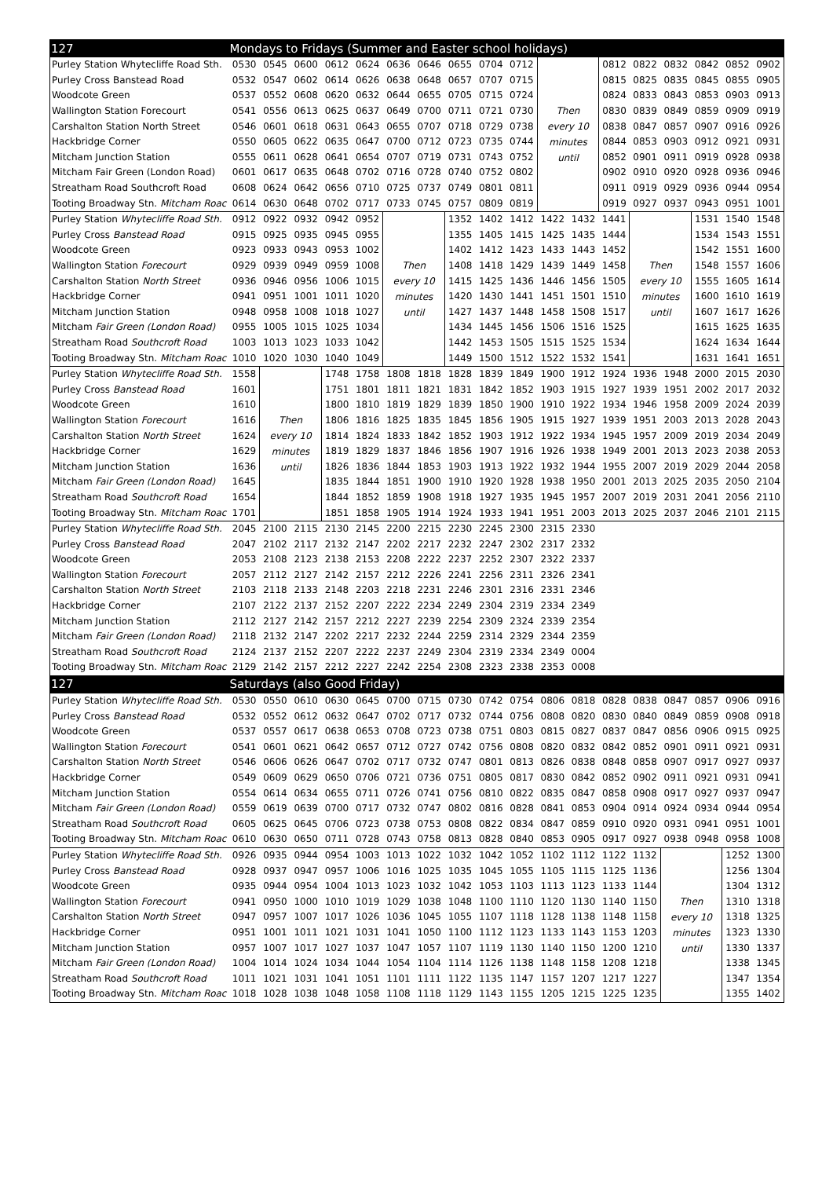| 127 | Mondays to Fridays (Summer and Easter school holidays) | | | | | | | | | | | | | | | | | |
| Purley Station Whytecliffe Road Sth. | 0530 | 0545 | 0600 | 0612 | 0624 | 0636 | 0646 | 0655 | 0704 | 0712 | Then every 10 minutes until | | 0812 | 0822 | 0832 | 0842 | 0852 | 0902 |
| Purley Cross Banstead Road | 0532 | 0547 | 0602 | 0614 | 0626 | 0638 | 0648 | 0657 | 0707 | 0715 | | | 0815 | 0825 | 0835 | 0845 | 0855 | 0905 |
| Woodcote Green | 0537 | 0552 | 0608 | 0620 | 0632 | 0644 | 0655 | 0705 | 0715 | 0724 | | | 0824 | 0833 | 0843 | 0853 | 0903 | 0913 |
| Wallington Station Forecourt | 0541 | 0556 | 0613 | 0625 | 0637 | 0649 | 0700 | 0711 | 0721 | 0730 | | | 0830 | 0839 | 0849 | 0859 | 0909 | 0919 |
| Carshalton Station North Street | 0546 | 0601 | 0618 | 0631 | 0643 | 0655 | 0707 | 0718 | 0729 | 0738 | | | 0838 | 0847 | 0857 | 0907 | 0916 | 0926 |
| Hackbridge Corner | 0550 | 0605 | 0622 | 0635 | 0647 | 0700 | 0712 | 0723 | 0735 | 0744 | | | 0844 | 0853 | 0903 | 0912 | 0921 | 0931 |
| Mitcham Junction Station | 0555 | 0611 | 0628 | 0641 | 0654 | 0707 | 0719 | 0731 | 0743 | 0752 | | | 0852 | 0901 | 0911 | 0919 | 0928 | 0938 |
| Mitcham Fair Green (London Road) | 0601 | 0617 | 0635 | 0648 | 0702 | 0716 | 0728 | 0740 | 0752 | 0802 | | | 0902 | 0910 | 0920 | 0928 | 0936 | 0946 |
| Streatham Road Southcroft Road | 0608 | 0624 | 0642 | 0656 | 0710 | 0725 | 0737 | 0749 | 0801 | 0811 | | | 0911 | 0919 | 0929 | 0936 | 0944 | 0954 |
| Tooting Broadway Stn. Mitcham Roac | 0614 | 0630 | 0648 | 0702 | 0717 | 0733 | 0745 | 0757 | 0809 | 0819 | | | 0919 | 0927 | 0937 | 0943 | 0951 | 1001 |
| Purley Station Whytecliffe Road Sth. | 0912 | 0922 | 0932 | 0942 | 0952 | Then every 10 minutes until | | 1352 | 1402 | 1412 | 1422 | 1432 | 1441 | Then every 10 minutes until | | 1531 | 1540 | 1548 |
| Purley Cross Banstead Road | 0915 | 0925 | 0935 | 0945 | 0955 | | | 1355 | 1405 | 1415 | 1425 | 1435 | 1444 | | | 1534 | 1543 | 1551 |
| Woodcote Green | 0923 | 0933 | 0943 | 0953 | 1002 | | | 1402 | 1412 | 1423 | 1433 | 1443 | 1452 | | | 1542 | 1551 | 1600 |
| Wallington Station Forecourt | 0929 | 0939 | 0949 | 0959 | 1008 | | | 1408 | 1418 | 1429 | 1439 | 1449 | 1458 | | | 1548 | 1557 | 1606 |
| Carshalton Station North Street | 0936 | 0946 | 0956 | 1006 | 1015 | | | 1415 | 1425 | 1436 | 1446 | 1456 | 1505 | | | 1555 | 1605 | 1614 |
| Hackbridge Corner | 0941 | 0951 | 1001 | 1011 | 1020 | | | 1420 | 1430 | 1441 | 1451 | 1501 | 1510 | | | 1600 | 1610 | 1619 |
| Mitcham Junction Station | 0948 | 0958 | 1008 | 1018 | 1027 | | | 1427 | 1437 | 1448 | 1458 | 1508 | 1517 | | | 1607 | 1617 | 1626 |
| Mitcham Fair Green (London Road) | 0955 | 1005 | 1015 | 1025 | 1034 | | | 1434 | 1445 | 1456 | 1506 | 1516 | 1525 | | | 1615 | 1625 | 1635 |
| Streatham Road Southcroft Road | 1003 | 1013 | 1023 | 1033 | 1042 | | | 1442 | 1453 | 1505 | 1515 | 1525 | 1534 | | | 1624 | 1634 | 1644 |
| Tooting Broadway Stn. Mitcham Roac | 1010 | 1020 | 1030 | 1040 | 1049 | | | 1449 | 1500 | 1512 | 1522 | 1532 | 1541 | | | 1631 | 1641 | 1651 |
| Purley Station Whytecliffe Road Sth. | 1558 | Then every 10 minutes until | | 1748 | 1758 | 1808 | 1818 | 1828 | 1839 | 1849 | 1900 | 1912 | 1924 | 1936 | 1948 | 2000 | 2015 | 2030 |
| Purley Cross Banstead Road | 1601 | | | 1751 | 1801 | 1811 | 1821 | 1831 | 1842 | 1852 | 1903 | 1915 | 1927 | 1939 | 1951 | 2002 | 2017 | 2032 |
| Woodcote Green | 1610 | | | 1800 | 1810 | 1819 | 1829 | 1839 | 1850 | 1900 | 1910 | 1922 | 1934 | 1946 | 1958 | 2009 | 2024 | 2039 |
| Wallington Station Forecourt | 1616 | | | 1806 | 1816 | 1825 | 1835 | 1845 | 1856 | 1905 | 1915 | 1927 | 1939 | 1951 | 2003 | 2013 | 2028 | 2043 |
| Carshalton Station North Street | 1624 | | | 1814 | 1824 | 1833 | 1842 | 1852 | 1903 | 1912 | 1922 | 1934 | 1945 | 1957 | 2009 | 2019 | 2034 | 2049 |
| Hackbridge Corner | 1629 | | | 1819 | 1829 | 1837 | 1846 | 1856 | 1907 | 1916 | 1926 | 1938 | 1949 | 2001 | 2013 | 2023 | 2038 | 2053 |
| Mitcham Junction Station | 1636 | | | 1826 | 1836 | 1844 | 1853 | 1903 | 1913 | 1922 | 1932 | 1944 | 1955 | 2007 | 2019 | 2029 | 2044 | 2058 |
| Mitcham Fair Green (London Road) | 1645 | | | 1835 | 1844 | 1851 | 1900 | 1910 | 1920 | 1928 | 1938 | 1950 | 2001 | 2013 | 2025 | 2035 | 2050 | 2104 |
| Streatham Road Southcroft Road | 1654 | | | 1844 | 1852 | 1859 | 1908 | 1918 | 1927 | 1935 | 1945 | 1957 | 2007 | 2019 | 2031 | 2041 | 2056 | 2110 |
| Tooting Broadway Stn. Mitcham Roac | 1701 | | | 1851 | 1858 | 1905 | 1914 | 1924 | 1933 | 1941 | 1951 | 2003 | 2013 | 2025 | 2037 | 2046 | 2101 | 2115 |
| Purley Station Whytecliffe Road Sth. | 2045 | 2100 | 2115 | 2130 | 2145 | 2200 | 2215 | 2230 | 2245 | 2300 | 2315 | 2330 | | | | | | |
| Purley Cross Banstead Road | 2047 | 2102 | 2117 | 2132 | 2147 | 2202 | 2217 | 2232 | 2247 | 2302 | 2317 | 2332 | | | | | | |
| Woodcote Green | 2053 | 2108 | 2123 | 2138 | 2153 | 2208 | 2222 | 2237 | 2252 | 2307 | 2322 | 2337 | | | | | | |
| Wallington Station Forecourt | 2057 | 2112 | 2127 | 2142 | 2157 | 2212 | 2226 | 2241 | 2256 | 2311 | 2326 | 2341 | | | | | | |
| Carshalton Station North Street | 2103 | 2118 | 2133 | 2148 | 2203 | 2218 | 2231 | 2246 | 2301 | 2316 | 2331 | 2346 | | | | | | |
| Hackbridge Corner | 2107 | 2122 | 2137 | 2152 | 2207 | 2222 | 2234 | 2249 | 2304 | 2319 | 2334 | 2349 | | | | | | |
| Mitcham Junction Station | 2112 | 2127 | 2142 | 2157 | 2212 | 2227 | 2239 | 2254 | 2309 | 2324 | 2339 | 2354 | | | | | | |
| Mitcham Fair Green (London Road) | 2118 | 2132 | 2147 | 2202 | 2217 | 2232 | 2244 | 2259 | 2314 | 2329 | 2344 | 2359 | | | | | | |
| Streatham Road Southcroft Road | 2124 | 2137 | 2152 | 2207 | 2222 | 2237 | 2249 | 2304 | 2319 | 2334 | 2349 | 0004 | | | | | | |
| Tooting Broadway Stn. Mitcham Roac | 2129 | 2142 | 2157 | 2212 | 2227 | 2242 | 2254 | 2308 | 2323 | 2338 | 2353 | 0008 | | | | | | |
| 127 | Saturdays (also Good Friday) | | | | | | | | | | | | | | | | | |
| Purley Station Whytecliffe Road Sth. | 0530 | 0550 | 0610 | 0630 | 0645 | 0700 | 0715 | 0730 | 0742 | 0754 | 0806 | 0818 | 0828 | 0838 | 0847 | 0857 | 0906 | 0916 |
| Purley Cross Banstead Road | 0532 | 0552 | 0612 | 0632 | 0647 | 0702 | 0717 | 0732 | 0744 | 0756 | 0808 | 0820 | 0830 | 0840 | 0849 | 0859 | 0908 | 0918 |
| Woodcote Green | 0537 | 0557 | 0617 | 0638 | 0653 | 0708 | 0723 | 0738 | 0751 | 0803 | 0815 | 0827 | 0837 | 0847 | 0856 | 0906 | 0915 | 0925 |
| Wallington Station Forecourt | 0541 | 0601 | 0621 | 0642 | 0657 | 0712 | 0727 | 0742 | 0756 | 0808 | 0820 | 0832 | 0842 | 0852 | 0901 | 0911 | 0921 | 0931 |
| Carshalton Station North Street | 0546 | 0606 | 0626 | 0647 | 0702 | 0717 | 0732 | 0747 | 0801 | 0813 | 0826 | 0838 | 0848 | 0858 | 0907 | 0917 | 0927 | 0937 |
| Hackbridge Corner | 0549 | 0609 | 0629 | 0650 | 0706 | 0721 | 0736 | 0751 | 0805 | 0817 | 0830 | 0842 | 0852 | 0902 | 0911 | 0921 | 0931 | 0941 |
| Mitcham Junction Station | 0554 | 0614 | 0634 | 0655 | 0711 | 0726 | 0741 | 0756 | 0810 | 0822 | 0835 | 0847 | 0858 | 0908 | 0917 | 0927 | 0937 | 0947 |
| Mitcham Fair Green (London Road) | 0559 | 0619 | 0639 | 0700 | 0717 | 0732 | 0747 | 0802 | 0816 | 0828 | 0841 | 0853 | 0904 | 0914 | 0924 | 0934 | 0944 | 0954 |
| Streatham Road Southcroft Road | 0605 | 0625 | 0645 | 0706 | 0723 | 0738 | 0753 | 0808 | 0822 | 0834 | 0847 | 0859 | 0910 | 0920 | 0931 | 0941 | 0951 | 1001 |
| Tooting Broadway Stn. Mitcham Roac | 0610 | 0630 | 0650 | 0711 | 0728 | 0743 | 0758 | 0813 | 0828 | 0840 | 0853 | 0905 | 0917 | 0927 | 0938 | 0948 | 0958 | 1008 |
| Purley Station Whytecliffe Road Sth. | 0926 | 0935 | 0944 | 0954 | 1003 | 1013 | 1022 | 1032 | 1042 | 1052 | 1102 | 1112 | 1122 | 1132 | Then every 10 minutes until | | 1252 | 1300 |
| Purley Cross Banstead Road | 0928 | 0937 | 0947 | 0957 | 1006 | 1016 | 1025 | 1035 | 1045 | 1055 | 1105 | 1115 | 1125 | 1136 | | | 1256 | 1304 |
| Woodcote Green | 0935 | 0944 | 0954 | 1004 | 1013 | 1023 | 1032 | 1042 | 1053 | 1103 | 1113 | 1123 | 1133 | 1144 | | | 1304 | 1312 |
| Wallington Station Forecourt | 0941 | 0950 | 1000 | 1010 | 1019 | 1029 | 1038 | 1048 | 1100 | 1110 | 1120 | 1130 | 1140 | 1150 | | | 1310 | 1318 |
| Carshalton Station North Street | 0947 | 0957 | 1007 | 1017 | 1026 | 1036 | 1045 | 1055 | 1107 | 1118 | 1128 | 1138 | 1148 | 1158 | | | 1318 | 1325 |
| Hackbridge Corner | 0951 | 1001 | 1011 | 1021 | 1031 | 1041 | 1050 | 1100 | 1112 | 1123 | 1133 | 1143 | 1153 | 1203 | | | 1323 | 1330 |
| Mitcham Junction Station | 0957 | 1007 | 1017 | 1027 | 1037 | 1047 | 1057 | 1107 | 1119 | 1130 | 1140 | 1150 | 1200 | 1210 | | | 1330 | 1337 |
| Mitcham Fair Green (London Road) | 1004 | 1014 | 1024 | 1034 | 1044 | 1054 | 1104 | 1114 | 1126 | 1138 | 1148 | 1158 | 1208 | 1218 | | | 1338 | 1345 |
| Streatham Road Southcroft Road | 1011 | 1021 | 1031 | 1041 | 1051 | 1101 | 1111 | 1122 | 1135 | 1147 | 1157 | 1207 | 1217 | 1227 | | | 1347 | 1354 |
| Tooting Broadway Stn. Mitcham Roac | 1018 | 1028 | 1038 | 1048 | 1058 | 1108 | 1118 | 1129 | 1143 | 1155 | 1205 | 1215 | 1225 | 1235 | | | 1355 | 1402 |